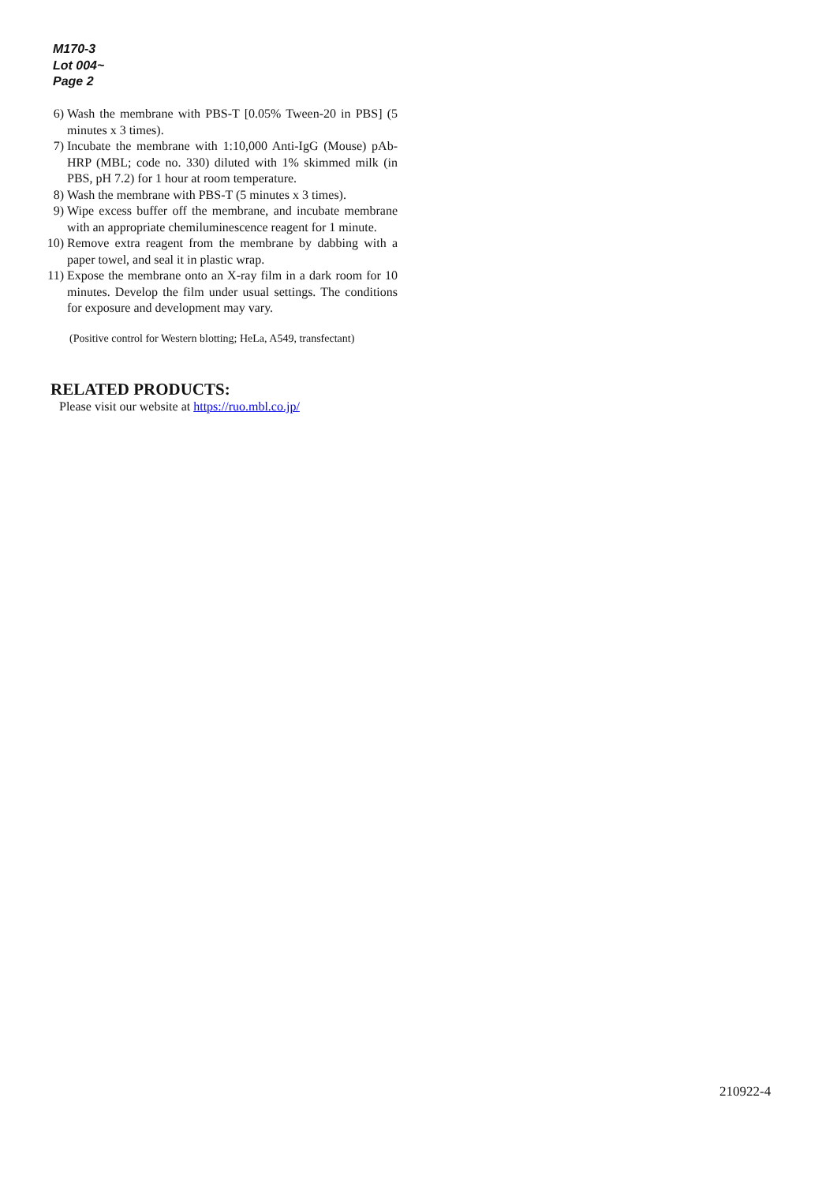M170-3
Lot 004~
Page 2
6) Wash the membrane with PBS-T [0.05% Tween-20 in PBS] (5 minutes x 3 times).
7) Incubate the membrane with 1:10,000 Anti-IgG (Mouse) pAb-HRP (MBL; code no. 330) diluted with 1% skimmed milk (in PBS, pH 7.2) for 1 hour at room temperature.
8) Wash the membrane with PBS-T (5 minutes x 3 times).
9) Wipe excess buffer off the membrane, and incubate membrane with an appropriate chemiluminescence reagent for 1 minute.
10) Remove extra reagent from the membrane by dabbing with a paper towel, and seal it in plastic wrap.
11) Expose the membrane onto an X-ray film in a dark room for 10 minutes. Develop the film under usual settings. The conditions for exposure and development may vary.
(Positive control for Western blotting; HeLa, A549, transfectant)
RELATED PRODUCTS:
Please visit our website at https://ruo.mbl.co.jp/
210922-4